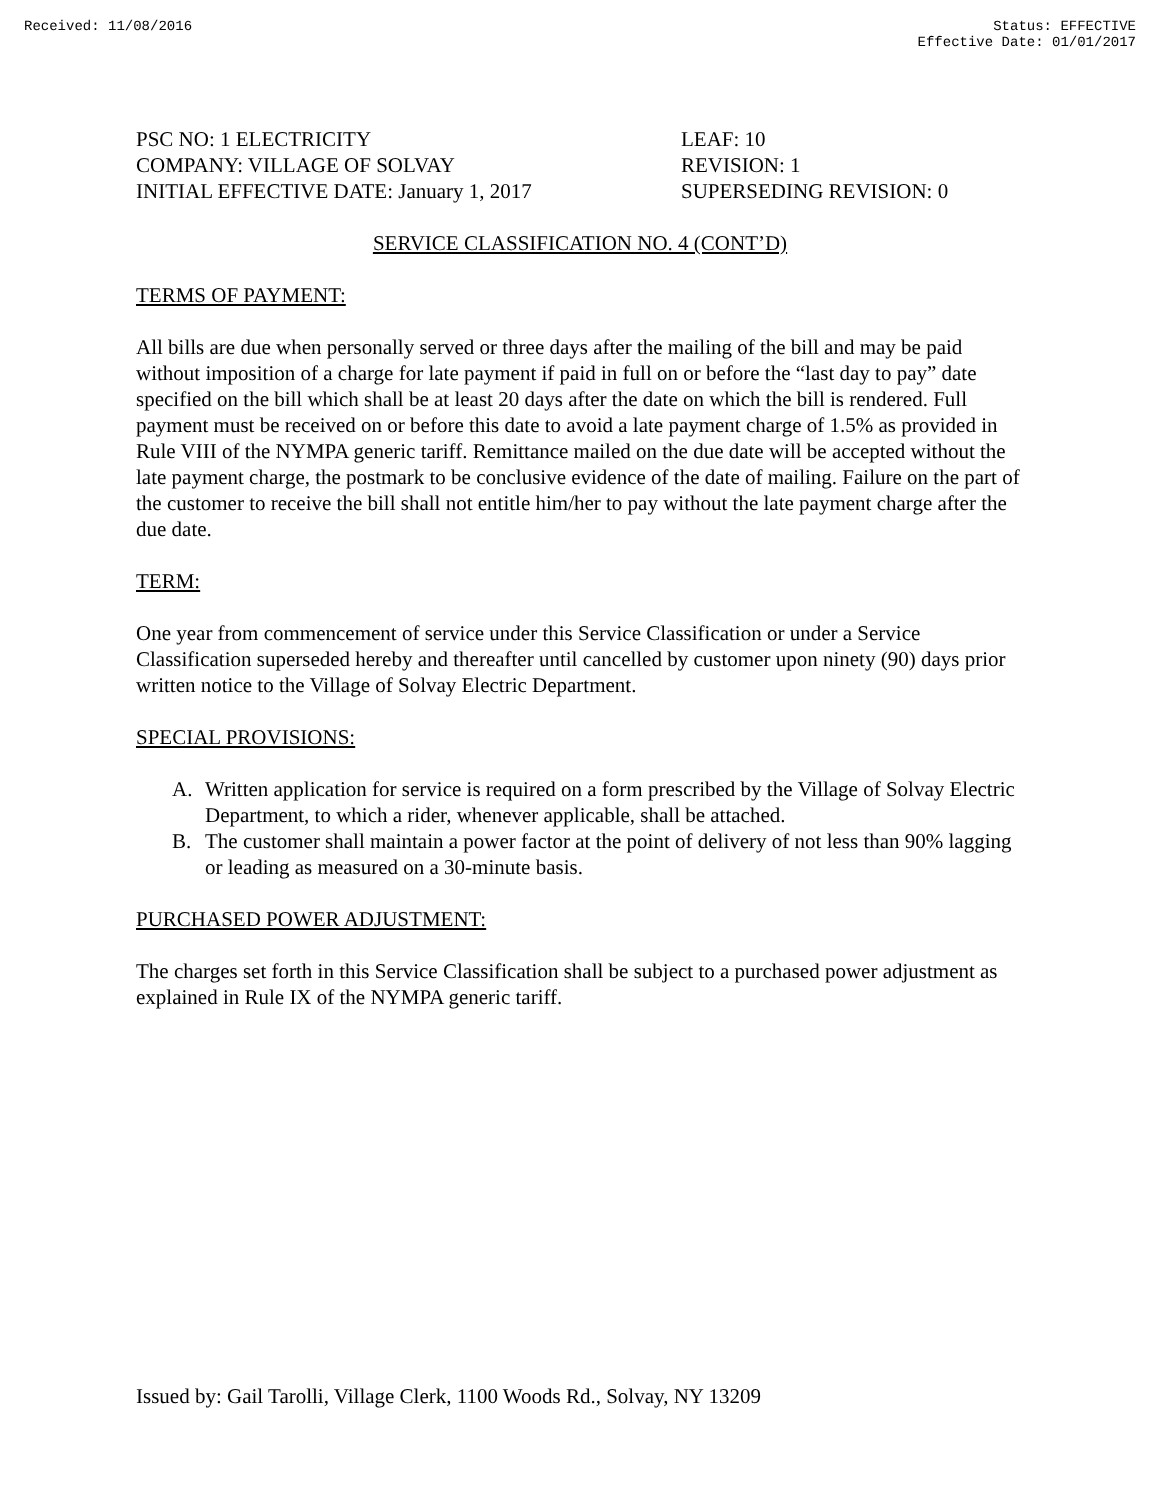Received: 11/08/2016 Status: EFFECTIVE
Effective Date: 01/01/2017
PSC NO: 1 ELECTRICITY
COMPANY: VILLAGE OF SOLVAY
INITIAL EFFECTIVE DATE: January 1, 2017
LEAF: 10
REVISION: 1
SUPERSEDING REVISION: 0
SERVICE CLASSIFICATION NO. 4 (CONT’D)
TERMS OF PAYMENT:
All bills are due when personally served or three days after the mailing of the bill and may be paid without imposition of a charge for late payment if paid in full on or before the “last day to pay” date specified on the bill which shall be at least 20 days after the date on which the bill is rendered. Full payment must be received on or before this date to avoid a late payment charge of 1.5% as provided in Rule VIII of the NYMPA generic tariff. Remittance mailed on the due date will be accepted without the late payment charge, the postmark to be conclusive evidence of the date of mailing. Failure on the part of the customer to receive the bill shall not entitle him/her to pay without the late payment charge after the due date.
TERM:
One year from commencement of service under this Service Classification or under a Service Classification superseded hereby and thereafter until cancelled by customer upon ninety (90) days prior written notice to the Village of Solvay Electric Department.
SPECIAL PROVISIONS:
A. Written application for service is required on a form prescribed by the Village of Solvay Electric Department, to which a rider, whenever applicable, shall be attached.
B. The customer shall maintain a power factor at the point of delivery of not less than 90% lagging or leading as measured on a 30-minute basis.
PURCHASED POWER ADJUSTMENT:
The charges set forth in this Service Classification shall be subject to a purchased power adjustment as explained in Rule IX of the NYMPA generic tariff.
Issued by: Gail Tarolli, Village Clerk, 1100 Woods Rd., Solvay, NY 13209